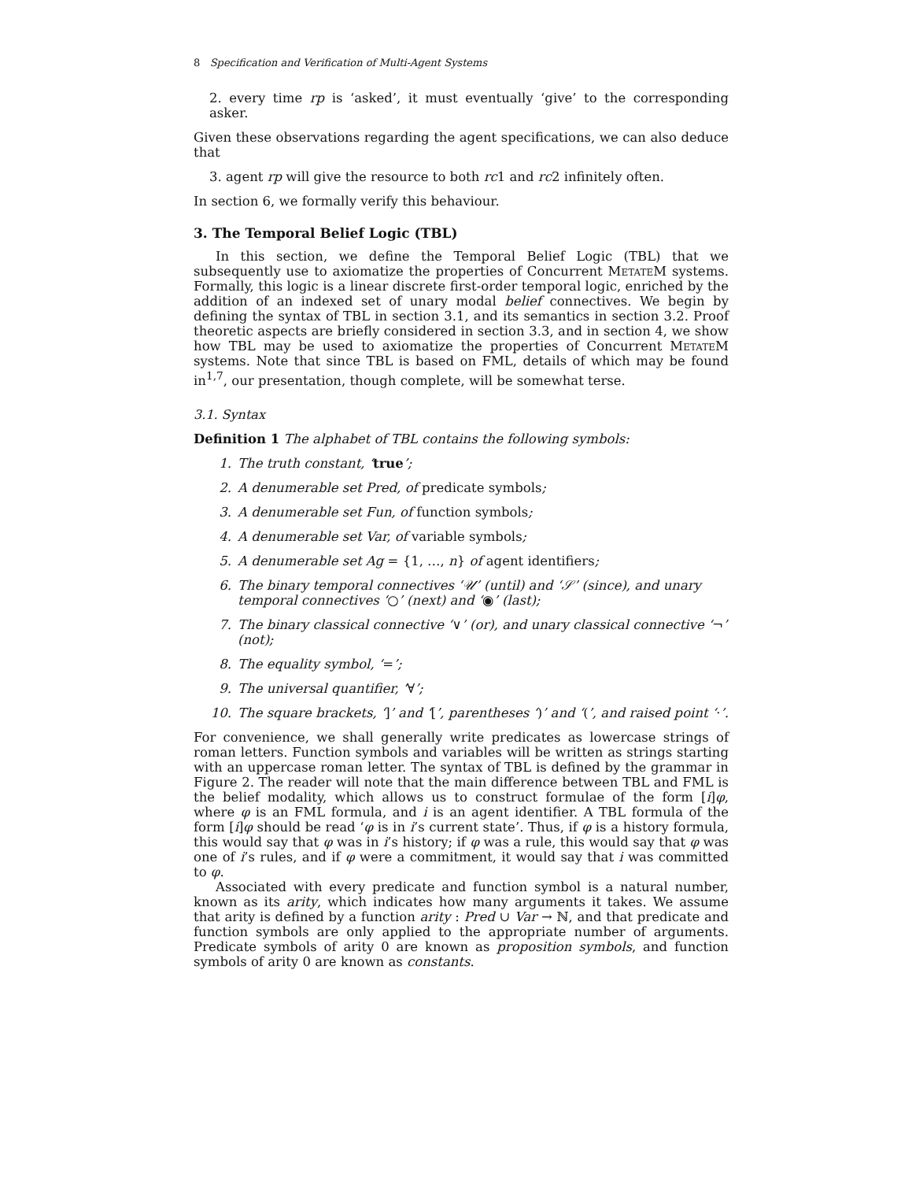8 Specification and Verification of Multi-Agent Systems
2. every time rp is ‘asked’, it must eventually ‘give’ to the corresponding asker.
Given these observations regarding the agent specifications, we can also deduce that
3. agent rp will give the resource to both rc1 and rc2 infinitely often.
In section 6, we formally verify this behaviour.
3. The Temporal Belief Logic (TBL)
In this section, we define the Temporal Belief Logic (TBL) that we subsequently use to axiomatize the properties of Concurrent MetateM systems. Formally, this logic is a linear discrete first-order temporal logic, enriched by the addition of an indexed set of unary modal belief connectives. We begin by defining the syntax of TBL in section 3.1, and its semantics in section 3.2. Proof theoretic aspects are briefly considered in section 3.3, and in section 4, we show how TBL may be used to axiomatize the properties of Concurrent MetateM systems. Note that since TBL is based on FML, details of which may be found in<sup>1,7</sup>, our presentation, though complete, will be somewhat terse.
3.1. Syntax
Definition 1 The alphabet of TBL contains the following symbols:
1. The truth constant, ‘true’;
2. A denumerable set Pred, of predicate symbols;
3. A denumerable set Fun, of function symbols;
4. A denumerable set Var, of variable symbols;
5. A denumerable set Ag = {1, …, n} of agent identifiers;
6. The binary temporal connectives ‘𝒰’ (until) and ‘𝒮’ (since), and unary temporal connectives ‘○’ (next) and ‘◉’ (last);
7. The binary classical connective ‘∨’ (or), and unary classical connective ‘¬’ (not);
8. The equality symbol, ‘=’;
9. The universal quantifier, ‘∀’;
10. The square brackets, ‘]’ and ‘[’, parentheses ‘)’ and ‘(’, and raised point ‘·’.
For convenience, we shall generally write predicates as lowercase strings of roman letters. Function symbols and variables will be written as strings starting with an uppercase roman letter. The syntax of TBL is defined by the grammar in Figure 2. The reader will note that the main difference between TBL and FML is the belief modality, which allows us to construct formulae of the form [i]φ, where φ is an FML formula, and i is an agent identifier. A TBL formula of the form [i]φ should be read ‘φ is in i’s current state’. Thus, if φ is a history formula, this would say that φ was in i’s history; if φ was a rule, this would say that φ was one of i’s rules, and if φ were a commitment, it would say that i was committed to φ.
Associated with every predicate and function symbol is a natural number, known as its arity, which indicates how many arguments it takes. We assume that arity is defined by a function arity : Pred ∪ Var → ℕ, and that predicate and function symbols are only applied to the appropriate number of arguments. Predicate symbols of arity 0 are known as proposition symbols, and function symbols of arity 0 are known as constants.